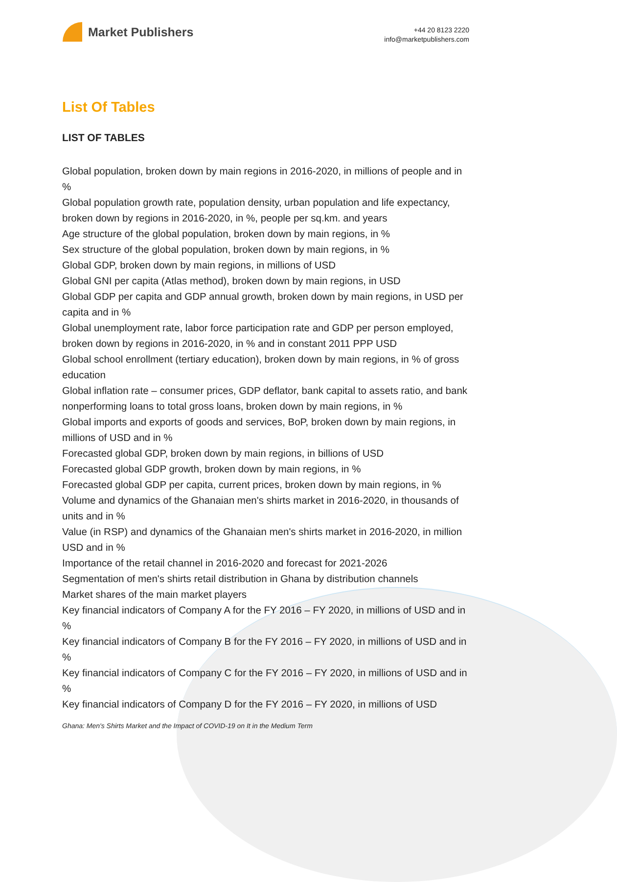Market Publishers
+44 20 8123 2220
info@marketpublishers.com
List Of Tables
LIST OF TABLES
Global population, broken down by main regions in 2016-2020, in millions of people and in %
Global population growth rate, population density, urban population and life expectancy, broken down by regions in 2016-2020, in %, people per sq.km. and years
Age structure of the global population, broken down by main regions, in %
Sex structure of the global population, broken down by main regions, in %
Global GDP, broken down by main regions, in millions of USD
Global GNI per capita (Atlas method), broken down by main regions, in USD
Global GDP per capita and GDP annual growth, broken down by main regions, in USD per capita and in %
Global unemployment rate, labor force participation rate and GDP per person employed, broken down by regions in 2016-2020, in % and in constant 2011 PPP USD
Global school enrollment (tertiary education), broken down by main regions, in % of gross education
Global inflation rate – consumer prices, GDP deflator, bank capital to assets ratio, and bank nonperforming loans to total gross loans, broken down by main regions, in %
Global imports and exports of goods and services, BoP, broken down by main regions, in millions of USD and in %
Forecasted global GDP, broken down by main regions, in billions of USD
Forecasted global GDP growth, broken down by main regions, in %
Forecasted global GDP per capita, current prices, broken down by main regions, in %
Volume and dynamics of the Ghanaian men's shirts market in 2016-2020, in thousands of units and in %
Value (in RSP) and dynamics of the Ghanaian men's shirts market in 2016-2020, in million USD and in %
Importance of the retail channel in 2016-2020 and forecast for 2021-2026
Segmentation of men's shirts retail distribution in Ghana by distribution channels
Market shares of the main market players
Key financial indicators of Company A for the FY 2016 – FY 2020, in millions of USD and in %
Key financial indicators of Company B for the FY 2016 – FY 2020, in millions of USD and in %
Key financial indicators of Company C for the FY 2016 – FY 2020, in millions of USD and in %
Key financial indicators of Company D for the FY 2016 – FY 2020, in millions of USD
Ghana: Men's Shirts Market and the Impact of COVID-19 on It in the Medium Term